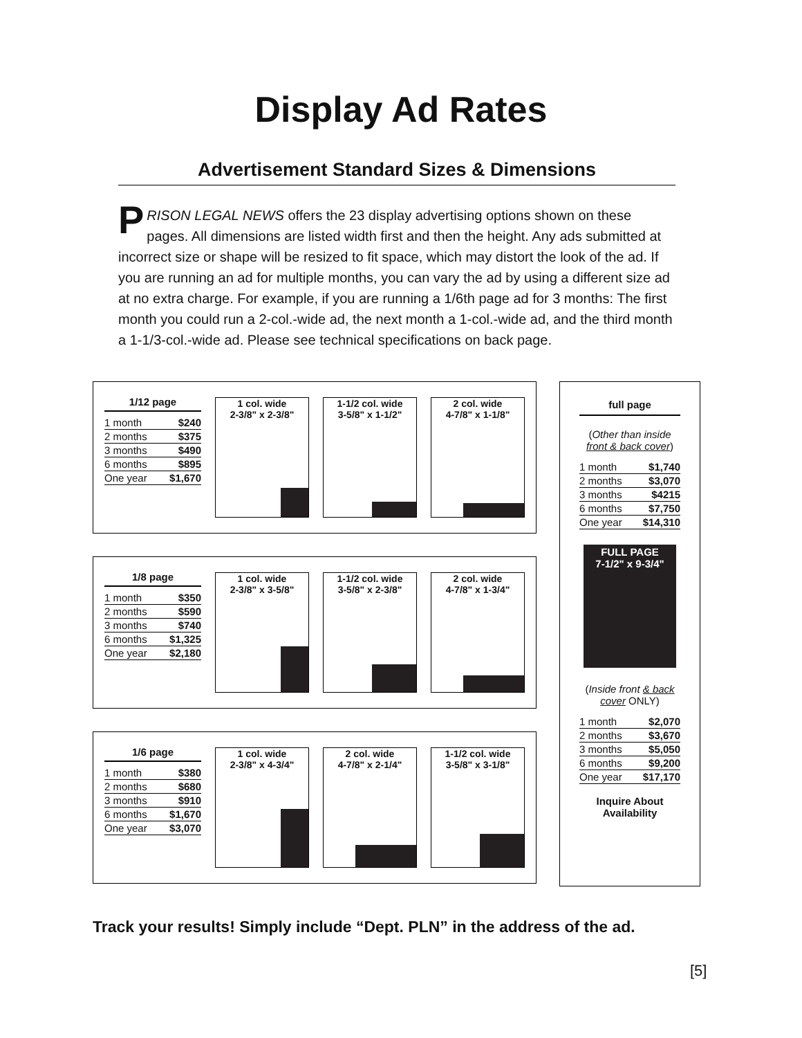Display Ad Rates
Advertisement Standard Sizes & Dimensions
PRISON LEGAL NEWS offers the 23 display advertising options shown on these pages. All dimensions are listed width first and then the height. Any ads submitted at incorrect size or shape will be resized to fit space, which may distort the look of the ad. If you are running an ad for multiple months, you can vary the ad by using a different size ad at no extra charge. For example, if you are running a 1/6th page ad for 3 months: The first month you could run a 2-col.-wide ad, the next month a 1-col.-wide ad, and the third month a 1-1/3-col.-wide ad. Please see technical specifications on back page.
1/12 page
| 1 month | $240 |
| 2 months | $375 |
| 3 months | $490 |
| 6 months | $895 |
| One year | $1,670 |
1 col. wide
2-3/8" x 2-3/8"
1-1/2 col. wide
3-5/8" x 1-1/2"
2 col. wide
4-7/8" x 1-1/8"
1/8 page
| 1 month | $350 |
| 2 months | $590 |
| 3 months | $740 |
| 6 months | $1,325 |
| One year | $2,180 |
1 col. wide
2-3/8" x 3-5/8"
1-1/2 col. wide
3-5/8" x 2-3/8"
2 col. wide
4-7/8" x 1-3/4"
1/6 page
| 1 month | $380 |
| 2 months | $680 |
| 3 months | $910 |
| 6 months | $1,670 |
| One year | $3,070 |
1 col. wide
2-3/8" x 4-3/4"
2 col. wide
4-7/8" x 2-1/4"
1-1/2 col. wide
3-5/8" x 3-1/8"
full page
(Other than inside front & back cover)
| 1 month | $1,740 |
| 2 months | $3,070 |
| 3 months | $4215 |
| 6 months | $7,750 |
| One year | $14,310 |
FULL PAGE
7-1/2" x 9-3/4"
(Inside front & back cover ONLY)
| 1 month | $2,070 |
| 2 months | $3,670 |
| 3 months | $5,050 |
| 6 months | $9,200 |
| One year | $17,170 |
Inquire About Availability
Track your results! Simply include “Dept. PLN” in the address of the ad.
[5]